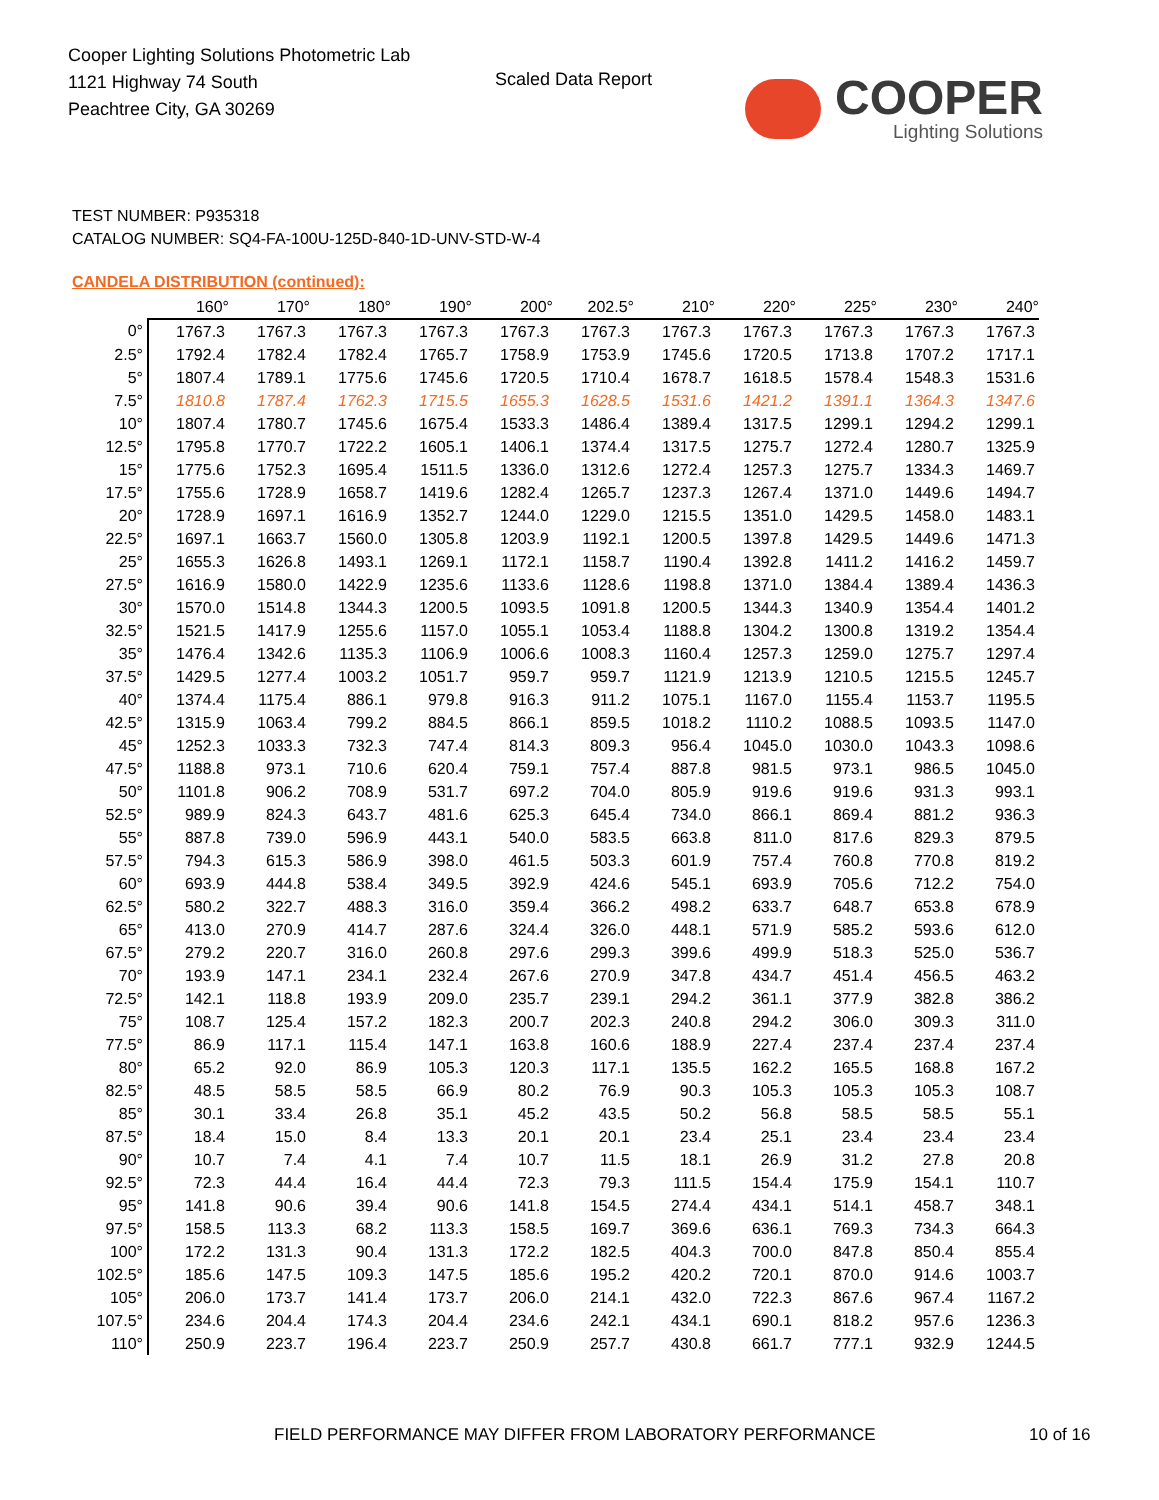Cooper Lighting Solutions Photometric Lab
1121 Highway 74 South
Peachtree City, GA 30269
Scaled Data Report
COOPER
Lighting Solutions
TEST NUMBER: P935318
CATALOG NUMBER: SQ4-FA-100U-125D-840-1D-UNV-STD-W-4
CANDELA DISTRIBUTION (continued):
| | 160° | 170° | 180° | 190° | 200° | 202.5° | 210° | 220° | 225° | 230° | 240° |
| --- | --- | --- | --- | --- | --- | --- | --- | --- | --- | --- | --- |
| 0° | 1767.3 | 1767.3 | 1767.3 | 1767.3 | 1767.3 | 1767.3 | 1767.3 | 1767.3 | 1767.3 | 1767.3 | 1767.3 |
| 2.5° | 1792.4 | 1782.4 | 1782.4 | 1765.7 | 1758.9 | 1753.9 | 1745.6 | 1720.5 | 1713.8 | 1707.2 | 1717.1 |
| 5° | 1807.4 | 1789.1 | 1775.6 | 1745.6 | 1720.5 | 1710.4 | 1678.7 | 1618.5 | 1578.4 | 1548.3 | 1531.6 |
| 7.5° | 1810.8 | 1787.4 | 1762.3 | 1715.5 | 1655.3 | 1628.5 | 1531.6 | 1421.2 | 1391.1 | 1364.3 | 1347.6 |
| 10° | 1807.4 | 1780.7 | 1745.6 | 1675.4 | 1533.3 | 1486.4 | 1389.4 | 1317.5 | 1299.1 | 1294.2 | 1299.1 |
| 12.5° | 1795.8 | 1770.7 | 1722.2 | 1605.1 | 1406.1 | 1374.4 | 1317.5 | 1275.7 | 1272.4 | 1280.7 | 1325.9 |
| 15° | 1775.6 | 1752.3 | 1695.4 | 1511.5 | 1336.0 | 1312.6 | 1272.4 | 1257.3 | 1275.7 | 1334.3 | 1469.7 |
| 17.5° | 1755.6 | 1728.9 | 1658.7 | 1419.6 | 1282.4 | 1265.7 | 1237.3 | 1267.4 | 1371.0 | 1449.6 | 1494.7 |
| 20° | 1728.9 | 1697.1 | 1616.9 | 1352.7 | 1244.0 | 1229.0 | 1215.5 | 1351.0 | 1429.5 | 1458.0 | 1483.1 |
| 22.5° | 1697.1 | 1663.7 | 1560.0 | 1305.8 | 1203.9 | 1192.1 | 1200.5 | 1397.8 | 1429.5 | 1449.6 | 1471.3 |
| 25° | 1655.3 | 1626.8 | 1493.1 | 1269.1 | 1172.1 | 1158.7 | 1190.4 | 1392.8 | 1411.2 | 1416.2 | 1459.7 |
| 27.5° | 1616.9 | 1580.0 | 1422.9 | 1235.6 | 1133.6 | 1128.6 | 1198.8 | 1371.0 | 1384.4 | 1389.4 | 1436.3 |
| 30° | 1570.0 | 1514.8 | 1344.3 | 1200.5 | 1093.5 | 1091.8 | 1200.5 | 1344.3 | 1340.9 | 1354.4 | 1401.2 |
| 32.5° | 1521.5 | 1417.9 | 1255.6 | 1157.0 | 1055.1 | 1053.4 | 1188.8 | 1304.2 | 1300.8 | 1319.2 | 1354.4 |
| 35° | 1476.4 | 1342.6 | 1135.3 | 1106.9 | 1006.6 | 1008.3 | 1160.4 | 1257.3 | 1259.0 | 1275.7 | 1297.4 |
| 37.5° | 1429.5 | 1277.4 | 1003.2 | 1051.7 | 959.7 | 959.7 | 1121.9 | 1213.9 | 1210.5 | 1215.5 | 1245.7 |
| 40° | 1374.4 | 1175.4 | 886.1 | 979.8 | 916.3 | 911.2 | 1075.1 | 1167.0 | 1155.4 | 1153.7 | 1195.5 |
| 42.5° | 1315.9 | 1063.4 | 799.2 | 884.5 | 866.1 | 859.5 | 1018.2 | 1110.2 | 1088.5 | 1093.5 | 1147.0 |
| 45° | 1252.3 | 1033.3 | 732.3 | 747.4 | 814.3 | 809.3 | 956.4 | 1045.0 | 1030.0 | 1043.3 | 1098.6 |
| 47.5° | 1188.8 | 973.1 | 710.6 | 620.4 | 759.1 | 757.4 | 887.8 | 981.5 | 973.1 | 986.5 | 1045.0 |
| 50° | 1101.8 | 906.2 | 708.9 | 531.7 | 697.2 | 704.0 | 805.9 | 919.6 | 919.6 | 931.3 | 993.1 |
| 52.5° | 989.9 | 824.3 | 643.7 | 481.6 | 625.3 | 645.4 | 734.0 | 866.1 | 869.4 | 881.2 | 936.3 |
| 55° | 887.8 | 739.0 | 596.9 | 443.1 | 540.0 | 583.5 | 663.8 | 811.0 | 817.6 | 829.3 | 879.5 |
| 57.5° | 794.3 | 615.3 | 586.9 | 398.0 | 461.5 | 503.3 | 601.9 | 757.4 | 760.8 | 770.8 | 819.2 |
| 60° | 693.9 | 444.8 | 538.4 | 349.5 | 392.9 | 424.6 | 545.1 | 693.9 | 705.6 | 712.2 | 754.0 |
| 62.5° | 580.2 | 322.7 | 488.3 | 316.0 | 359.4 | 366.2 | 498.2 | 633.7 | 648.7 | 653.8 | 678.9 |
| 65° | 413.0 | 270.9 | 414.7 | 287.6 | 324.4 | 326.0 | 448.1 | 571.9 | 585.2 | 593.6 | 612.0 |
| 67.5° | 279.2 | 220.7 | 316.0 | 260.8 | 297.6 | 299.3 | 399.6 | 499.9 | 518.3 | 525.0 | 536.7 |
| 70° | 193.9 | 147.1 | 234.1 | 232.4 | 267.6 | 270.9 | 347.8 | 434.7 | 451.4 | 456.5 | 463.2 |
| 72.5° | 142.1 | 118.8 | 193.9 | 209.0 | 235.7 | 239.1 | 294.2 | 361.1 | 377.9 | 382.8 | 386.2 |
| 75° | 108.7 | 125.4 | 157.2 | 182.3 | 200.7 | 202.3 | 240.8 | 294.2 | 306.0 | 309.3 | 311.0 |
| 77.5° | 86.9 | 117.1 | 115.4 | 147.1 | 163.8 | 160.6 | 188.9 | 227.4 | 237.4 | 237.4 | 237.4 |
| 80° | 65.2 | 92.0 | 86.9 | 105.3 | 120.3 | 117.1 | 135.5 | 162.2 | 165.5 | 168.8 | 167.2 |
| 82.5° | 48.5 | 58.5 | 58.5 | 66.9 | 80.2 | 76.9 | 90.3 | 105.3 | 105.3 | 105.3 | 108.7 |
| 85° | 30.1 | 33.4 | 26.8 | 35.1 | 45.2 | 43.5 | 50.2 | 56.8 | 58.5 | 58.5 | 55.1 |
| 87.5° | 18.4 | 15.0 | 8.4 | 13.3 | 20.1 | 20.1 | 23.4 | 25.1 | 23.4 | 23.4 | 23.4 |
| 90° | 10.7 | 7.4 | 4.1 | 7.4 | 10.7 | 11.5 | 18.1 | 26.9 | 31.2 | 27.8 | 20.8 |
| 92.5° | 72.3 | 44.4 | 16.4 | 44.4 | 72.3 | 79.3 | 111.5 | 154.4 | 175.9 | 154.1 | 110.7 |
| 95° | 141.8 | 90.6 | 39.4 | 90.6 | 141.8 | 154.5 | 274.4 | 434.1 | 514.1 | 458.7 | 348.1 |
| 97.5° | 158.5 | 113.3 | 68.2 | 113.3 | 158.5 | 169.7 | 369.6 | 636.1 | 769.3 | 734.3 | 664.3 |
| 100° | 172.2 | 131.3 | 90.4 | 131.3 | 172.2 | 182.5 | 404.3 | 700.0 | 847.8 | 850.4 | 855.4 |
| 102.5° | 185.6 | 147.5 | 109.3 | 147.5 | 185.6 | 195.2 | 420.2 | 720.1 | 870.0 | 914.6 | 1003.7 |
| 105° | 206.0 | 173.7 | 141.4 | 173.7 | 206.0 | 214.1 | 432.0 | 722.3 | 867.6 | 967.4 | 1167.2 |
| 107.5° | 234.6 | 204.4 | 174.3 | 204.4 | 234.6 | 242.1 | 434.1 | 690.1 | 818.2 | 957.6 | 1236.3 |
| 110° | 250.9 | 223.7 | 196.4 | 223.7 | 250.9 | 257.7 | 430.8 | 661.7 | 777.1 | 932.9 | 1244.5 |
FIELD PERFORMANCE MAY DIFFER FROM LABORATORY PERFORMANCE
10 of 16